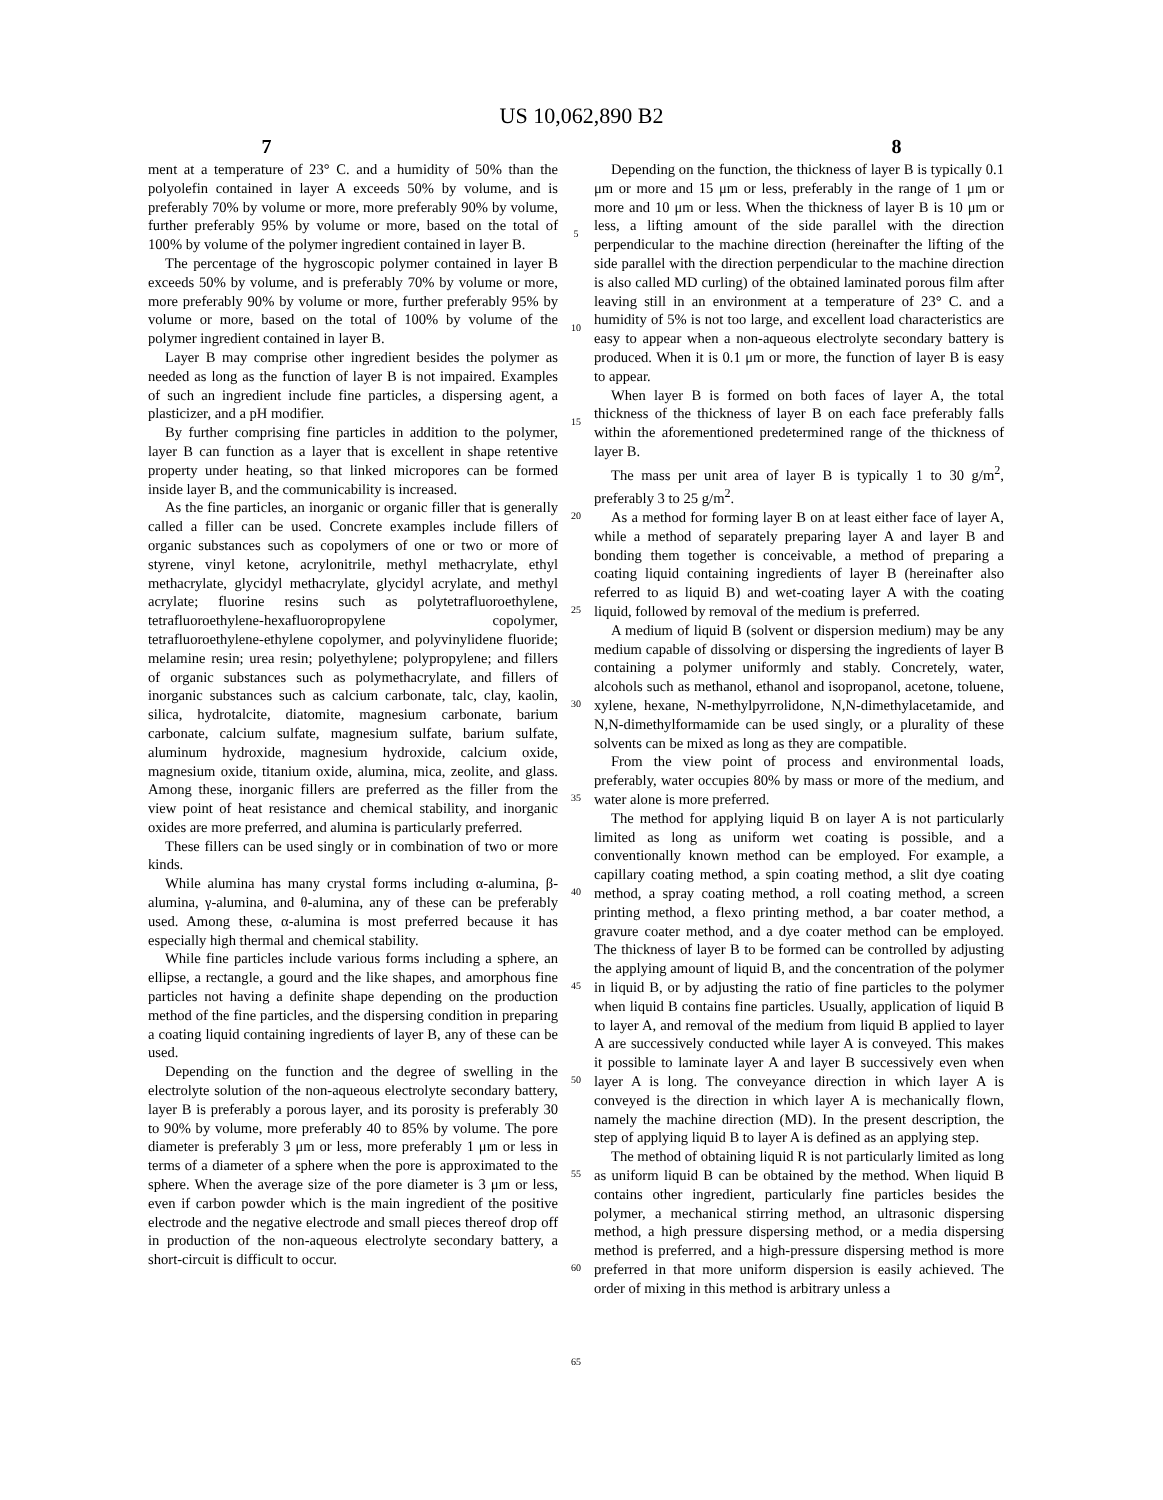US 10,062,890 B2
7 8
ment at a temperature of 23° C. and a humidity of 50% than the polyolefin contained in layer A exceeds 50% by volume, and is preferably 70% by volume or more, more preferably 90% by volume, further preferably 95% by volume or more, based on the total of 100% by volume of the polymer ingredient contained in layer B.
The percentage of the hygroscopic polymer contained in layer B exceeds 50% by volume, and is preferably 70% by volume or more, more preferably 90% by volume or more, further preferably 95% by volume or more, based on the total of 100% by volume of the polymer ingredient contained in layer B.
Layer B may comprise other ingredient besides the polymer as needed as long as the function of layer B is not impaired. Examples of such an ingredient include fine particles, a dispersing agent, a plasticizer, and a pH modifier.
By further comprising fine particles in addition to the polymer, layer B can function as a layer that is excellent in shape retentive property under heating, so that linked micropores can be formed inside layer B, and the communicability is increased.
As the fine particles, an inorganic or organic filler that is generally called a filler can be used. Concrete examples include fillers of organic substances such as copolymers of one or two or more of styrene, vinyl ketone, acrylonitrile, methyl methacrylate, ethyl methacrylate, glycidyl methacrylate, glycidyl acrylate, and methyl acrylate; fluorine resins such as polytetrafluoroethylene, tetrafluoroethylene-hexafluoropropylene copolymer, tetrafluoroethylene-ethylene copolymer, and polyvinylidene fluoride; melamine resin; urea resin; polyethylene; polypropylene; and fillers of organic substances such as polymethacrylate, and fillers of inorganic substances such as calcium carbonate, talc, clay, kaolin, silica, hydrotalcite, diatomite, magnesium carbonate, barium carbonate, calcium sulfate, magnesium sulfate, barium sulfate, aluminum hydroxide, magnesium hydroxide, calcium oxide, magnesium oxide, titanium oxide, alumina, mica, zeolite, and glass. Among these, inorganic fillers are preferred as the filler from the view point of heat resistance and chemical stability, and inorganic oxides are more preferred, and alumina is particularly preferred.
These fillers can be used singly or in combination of two or more kinds.
While alumina has many crystal forms including α-alumina, β-alumina, γ-alumina, and θ-alumina, any of these can be preferably used. Among these, α-alumina is most preferred because it has especially high thermal and chemical stability.
While fine particles include various forms including a sphere, an ellipse, a rectangle, a gourd and the like shapes, and amorphous fine particles not having a definite shape depending on the production method of the fine particles, and the dispersing condition in preparing a coating liquid containing ingredients of layer B, any of these can be used.
Depending on the function and the degree of swelling in the electrolyte solution of the non-aqueous electrolyte secondary battery, layer B is preferably a porous layer, and its porosity is preferably 30 to 90% by volume, more preferably 40 to 85% by volume. The pore diameter is preferably 3 μm or less, more preferably 1 μm or less in terms of a diameter of a sphere when the pore is approximated to the sphere. When the average size of the pore diameter is 3 μm or less, even if carbon powder which is the main ingredient of the positive electrode and the negative electrode and small pieces thereof drop off in production of the non-aqueous electrolyte secondary battery, a short-circuit is difficult to occur.
5
10
15
20
25
30
35
40
45
50
55
60
65
Depending on the function, the thickness of layer B is typically 0.1 μm or more and 15 μm or less, preferably in the range of 1 μm or more and 10 μm or less. When the thickness of layer B is 10 μm or less, a lifting amount of the side parallel with the direction perpendicular to the machine direction (hereinafter the lifting of the side parallel with the direction perpendicular to the machine direction is also called MD curling) of the obtained laminated porous film after leaving still in an environment at a temperature of 23° C. and a humidity of 5% is not too large, and excellent load characteristics are easy to appear when a non-aqueous electrolyte secondary battery is produced. When it is 0.1 μm or more, the function of layer B is easy to appear.
When layer B is formed on both faces of layer A, the total thickness of the thickness of layer B on each face preferably falls within the aforementioned predetermined range of the thickness of layer B.
The mass per unit area of layer B is typically 1 to 30 g/m<sup>2</sup>, preferably 3 to 25 g/m<sup>2</sup>.
As a method for forming layer B on at least either face of layer A, while a method of separately preparing layer A and layer B and bonding them together is conceivable, a method of preparing a coating liquid containing ingredients of layer B (hereinafter also referred to as liquid B) and wet-coating layer A with the coating liquid, followed by removal of the medium is preferred.
A medium of liquid B (solvent or dispersion medium) may be any medium capable of dissolving or dispersing the ingredients of layer B containing a polymer uniformly and stably. Concretely, water, alcohols such as methanol, ethanol and isopropanol, acetone, toluene, xylene, hexane, N-methylpyrrolidone, N,N-dimethylacetamide, and N,N-dimethylformamide can be used singly, or a plurality of these solvents can be mixed as long as they are compatible.
From the view point of process and environmental loads, preferably, water occupies 80% by mass or more of the medium, and water alone is more preferred.
The method for applying liquid B on layer A is not particularly limited as long as uniform wet coating is possible, and a conventionally known method can be employed. For example, a capillary coating method, a spin coating method, a slit dye coating method, a spray coating method, a roll coating method, a screen printing method, a flexo printing method, a bar coater method, a gravure coater method, and a dye coater method can be employed. The thickness of layer B to be formed can be controlled by adjusting the applying amount of liquid B, and the concentration of the polymer in liquid B, or by adjusting the ratio of fine particles to the polymer when liquid B contains fine particles. Usually, application of liquid B to layer A, and removal of the medium from liquid B applied to layer A are successively conducted while layer A is conveyed. This makes it possible to laminate layer A and layer B successively even when layer A is long. The conveyance direction in which layer A is conveyed is the direction in which layer A is mechanically flown, namely the machine direction (MD). In the present description, the step of applying liquid B to layer A is defined as an applying step.
The method of obtaining liquid R is not particularly limited as long as uniform liquid B can be obtained by the method. When liquid B contains other ingredient, particularly fine particles besides the polymer, a mechanical stirring method, an ultrasonic dispersing method, a high pressure dispersing method, or a media dispersing method is preferred, and a high-pressure dispersing method is more preferred in that more uniform dispersion is easily achieved. The order of mixing in this method is arbitrary unless a